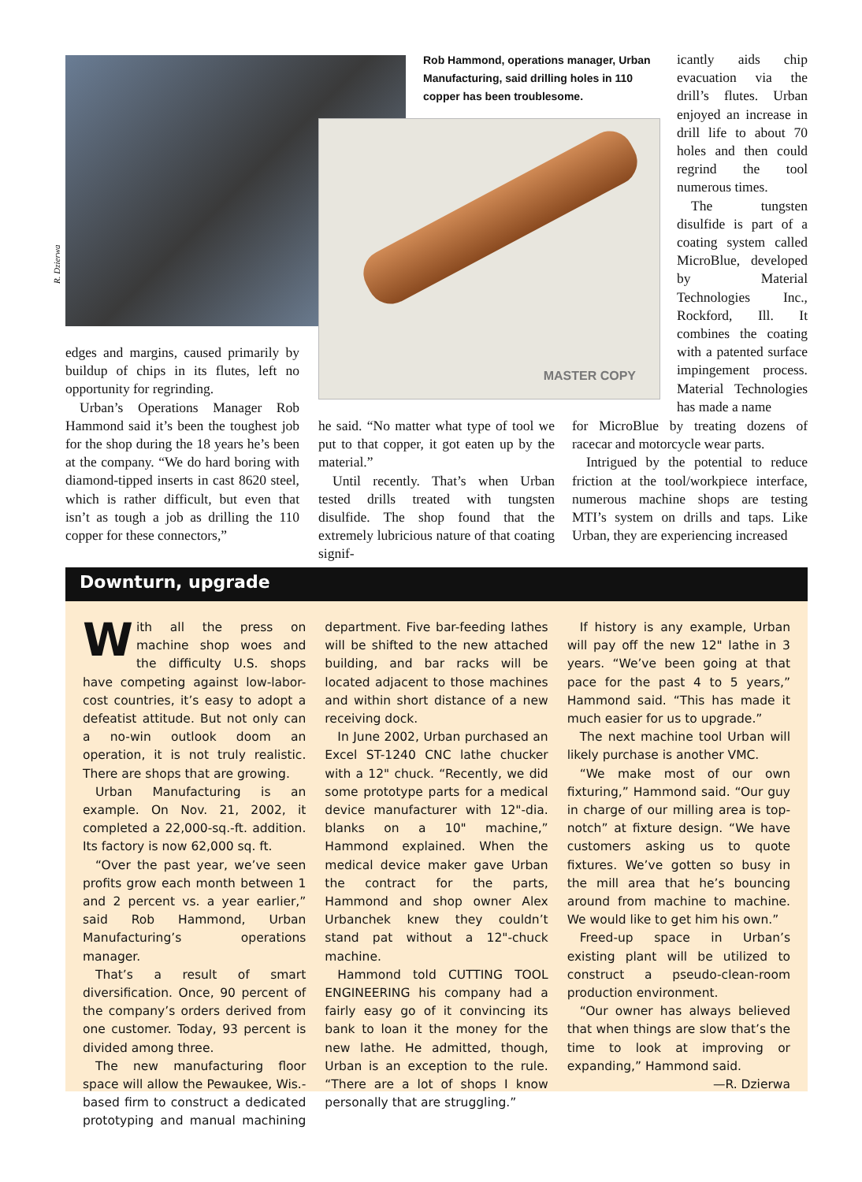R. Dzierwa
Rob Hammond, operations manager, Urban Manufacturing, said drilling holes in 110 copper has been troublesome.
MASTER COPY
edges and margins, caused primarily by buildup of chips in its flutes, left no opportunity for regrinding.
Urban’s Operations Manager Rob Hammond said it’s been the toughest job for the shop during the 18 years he’s been at the company. “We do hard boring with diamond-tipped inserts in cast 8620 steel, which is rather difficult, but even that isn’t as tough a job as drilling the 110 copper for these connectors,”
he said. “No matter what type of tool we put to that copper, it got eaten up by the material.”
Until recently. That’s when Urban tested drills treated with tungsten disulfide. The shop found that the extremely lubricious nature of that coating signif-
icantly aids chip evacuation via the drill’s flutes. Urban enjoyed an increase in drill life to about 70 holes and then could regrind the tool numerous times.
The tungsten disulfide is part of a coating system called MicroBlue, developed by Material Technologies Inc., Rockford, Ill. It combines the coating with a patented surface impingement process. Material Technologies has made a name
for MicroBlue by treating dozens of racecar and motorcycle wear parts.
Intrigued by the potential to reduce friction at the tool/workpiece interface, numerous machine shops are testing MTI’s system on drills and taps. Like Urban, they are experiencing increased
Downturn, upgrade
With all the press on machine shop woes and the difficulty U.S. shops have competing against low-labor-cost countries, it’s easy to adopt a defeatist attitude. But not only can a no-win outlook doom an operation, it is not truly realistic. There are shops that are growing.
Urban Manufacturing is an example. On Nov. 21, 2002, it completed a 22,000-sq.-ft. addition. Its factory is now 62,000 sq. ft.
“Over the past year, we’ve seen profits grow each month between 1 and 2 percent vs. a year earlier,” said Rob Hammond, Urban Manufacturing’s operations manager.
That’s a result of smart diversification. Once, 90 percent of the company’s orders derived from one customer. Today, 93 percent is divided among three.
The new manufacturing floor space will allow the Pewaukee, Wis.-based firm to construct a dedicated prototyping and manual machining department. Five bar-feeding lathes will be shifted to the new attached building, and bar racks will be located adjacent to those machines and within short distance of a new receiving dock.
In June 2002, Urban purchased an Excel ST-1240 CNC lathe chucker with a 12" chuck. “Recently, we did some prototype parts for a medical device manufacturer with 12"-dia. blanks on a 10" machine,” Hammond explained. When the medical device maker gave Urban the contract for the parts, Hammond and shop owner Alex Urbanchek knew they couldn’t stand pat without a 12"-chuck machine.
Hammond told CUTTING TOOL ENGINEERING his company had a fairly easy go of it convincing its bank to loan it the money for the new lathe. He admitted, though, Urban is an exception to the rule. “There are a lot of shops I know personally that are struggling.”
If history is any example, Urban will pay off the new 12" lathe in 3 years. “We’ve been going at that pace for the past 4 to 5 years,” Hammond said. “This has made it much easier for us to upgrade.”
The next machine tool Urban will likely purchase is another VMC.
“We make most of our own fixturing,” Hammond said. “Our guy in charge of our milling area is top-notch” at fixture design. “We have customers asking us to quote fixtures. We’ve gotten so busy in the mill area that he’s bouncing around from machine to machine. We would like to get him his own.”
Freed-up space in Urban’s existing plant will be utilized to construct a pseudo-clean-room production environment.
“Our owner has always believed that when things are slow that’s the time to look at improving or expanding,” Hammond said.
—R. Dzierwa